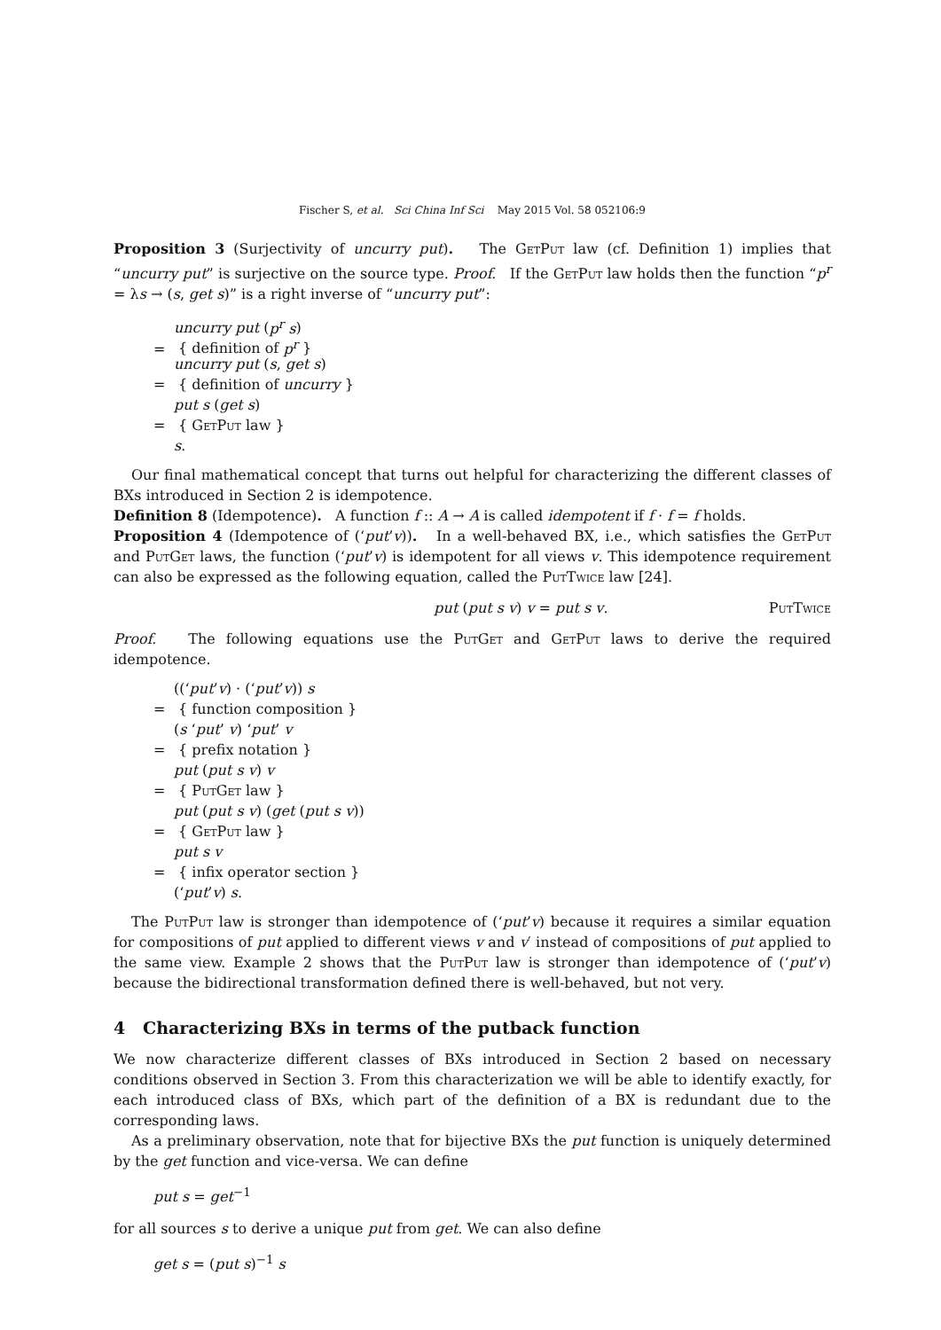Fischer S, et al. Sci China Inf Sci May 2015 Vol. 58 052106:9
Proposition 3 (Surjectivity of uncurry put). The GetPut law (cf. Definition 1) implies that “uncurry put” is surjective on the source type. Proof. If the GetPut law holds then the function “p<sup>r</sup> = λs → (s, get s)” is a right inverse of “uncurry put”:
uncurry put (p<sup>r</sup> s)
= { definition of p<sup>r</sup> }
uncurry put (s, get s)
= { definition of uncurry }
put s (get s)
= { GetPut law }
s.
Our final mathematical concept that turns out helpful for characterizing the different classes of BXs introduced in Section 2 is idempotence.
Definition 8 (Idempotence). A function f :: A → A is called idempotent if f · f = f holds.
Proposition 4 (Idempotence of (‘put’v)). In a well-behaved BX, i.e., which satisfies the GetPut and PutGet laws, the function (‘put’v) is idempotent for all views v. This idempotence requirement can also be expressed as the following equation, called the PutTwice law [24].
put (put s v) v = put s v. PutTwice
Proof. The following equations use the PutGet and GetPut laws to derive the required idempotence.
((‘put’v) · (‘put’v)) s
= { function composition }
(s ‘put’ v) ‘put’ v
= { prefix notation }
put (put s v) v
= { PutGet law }
put (put s v) (get (put s v))
= { GetPut law }
put s v
= { infix operator section }
(‘put’v) s.
The PutPut law is stronger than idempotence of (‘put’v) because it requires a similar equation for compositions of put applied to different views v and v′ instead of compositions of put applied to the same view. Example 2 shows that the PutPut law is stronger than idempotence of (‘put’v) because the bidirectional transformation defined there is well-behaved, but not very.
4 Characterizing BXs in terms of the putback function
We now characterize different classes of BXs introduced in Section 2 based on necessary conditions observed in Section 3. From this characterization we will be able to identify exactly, for each introduced class of BXs, which part of the definition of a BX is redundant due to the corresponding laws.
As a preliminary observation, note that for bijective BXs the put function is uniquely determined by the get function and vice-versa. We can define
put s = get<sup>−1</sup>
for all sources s to derive a unique put from get. We can also define
get s = (put s)<sup>−1</sup> s